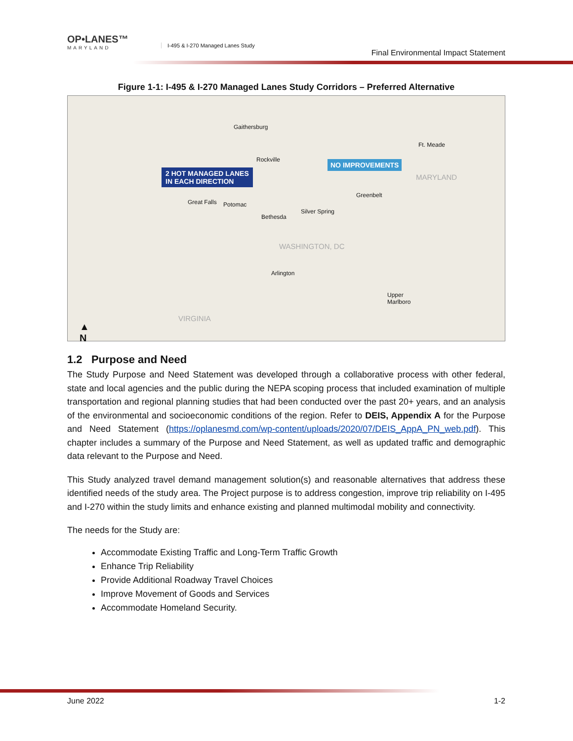OP•LANES™
MARYLAND
I-495 & I-270 Managed Lanes Study
Final Environmental Impact Statement
Figure 1-1: I-495 & I-270 Managed Lanes Study Corridors – Preferred Alternative
Gaithersburg
Rockville
Ft. Meade
2 HOT MANAGED LANES
IN EACH DIRECTION
NO IMPROVEMENTS
MARYLAND
Great Falls Potomac
Greenbelt
Silver Spring
Bethesda
WASHINGTON, DC
Arlington
Upper
Marlboro
VIRGINIA
▲
N
1.2 Purpose and Need
The Study Purpose and Need Statement was developed through a collaborative process with other federal, state and local agencies and the public during the NEPA scoping process that included examination of multiple transportation and regional planning studies that had been conducted over the past 20+ years, and an analysis of the environmental and socioeconomic conditions of the region. Refer to DEIS, Appendix A for the Purpose and Need Statement (https://oplanesmd.com/wp-content/uploads/2020/07/DEIS_AppA_PN_web.pdf). This chapter includes a summary of the Purpose and Need Statement, as well as updated traffic and demographic data relevant to the Purpose and Need.
This Study analyzed travel demand management solution(s) and reasonable alternatives that address these identified needs of the study area. The Project purpose is to address congestion, improve trip reliability on I-495 and I-270 within the study limits and enhance existing and planned multimodal mobility and connectivity.
The needs for the Study are:
Accommodate Existing Traffic and Long-Term Traffic Growth
Enhance Trip Reliability
Provide Additional Roadway Travel Choices
Improve Movement of Goods and Services
Accommodate Homeland Security.
June 2022 1-2